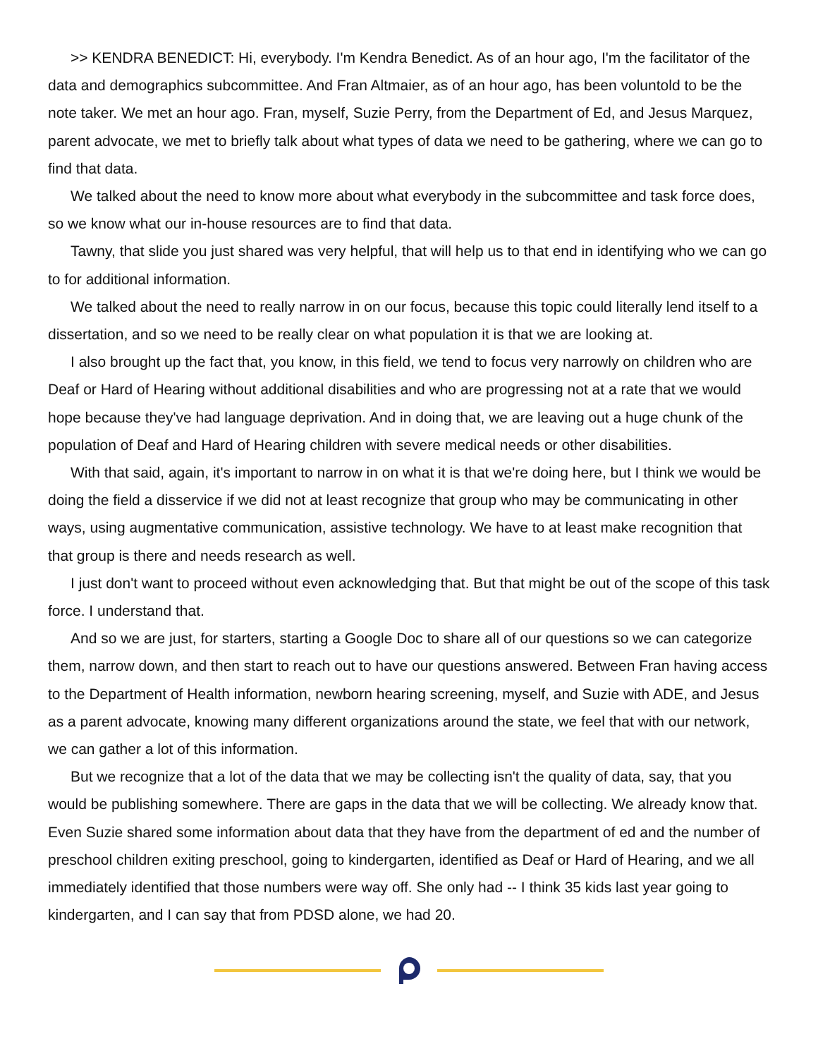>> KENDRA BENEDICT: Hi, everybody. I'm Kendra Benedict. As of an hour ago, I'm the facilitator of the data and demographics subcommittee. And Fran Altmaier, as of an hour ago, has been voluntold to be the note taker. We met an hour ago. Fran, myself, Suzie Perry, from the Department of Ed, and Jesus Marquez, parent advocate, we met to briefly talk about what types of data we need to be gathering, where we can go to find that data.
We talked about the need to know more about what everybody in the subcommittee and task force does, so we know what our in-house resources are to find that data.
Tawny, that slide you just shared was very helpful, that will help us to that end in identifying who we can go to for additional information.
We talked about the need to really narrow in on our focus, because this topic could literally lend itself to a dissertation, and so we need to be really clear on what population it is that we are looking at.
I also brought up the fact that, you know, in this field, we tend to focus very narrowly on children who are Deaf or Hard of Hearing without additional disabilities and who are progressing not at a rate that we would hope because they've had language deprivation. And in doing that, we are leaving out a huge chunk of the population of Deaf and Hard of Hearing children with severe medical needs or other disabilities.
With that said, again, it's important to narrow in on what it is that we're doing here, but I think we would be doing the field a disservice if we did not at least recognize that group who may be communicating in other ways, using augmentative communication, assistive technology. We have to at least make recognition that that group is there and needs research as well.
I just don't want to proceed without even acknowledging that. But that might be out of the scope of this task force. I understand that.
And so we are just, for starters, starting a Google Doc to share all of our questions so we can categorize them, narrow down, and then start to reach out to have our questions answered. Between Fran having access to the Department of Health information, newborn hearing screening, myself, and Suzie with ADE, and Jesus as a parent advocate, knowing many different organizations around the state, we feel that with our network, we can gather a lot of this information.
But we recognize that a lot of the data that we may be collecting isn't the quality of data, say, that you would be publishing somewhere. There are gaps in the data that we will be collecting. We already know that. Even Suzie shared some information about data that they have from the department of ed and the number of preschool children exiting preschool, going to kindergarten, identified as Deaf or Hard of Hearing, and we all immediately identified that those numbers were way off. She only had -- I think 35 kids last year going to kindergarten, and I can say that from PDSD alone, we had 20.